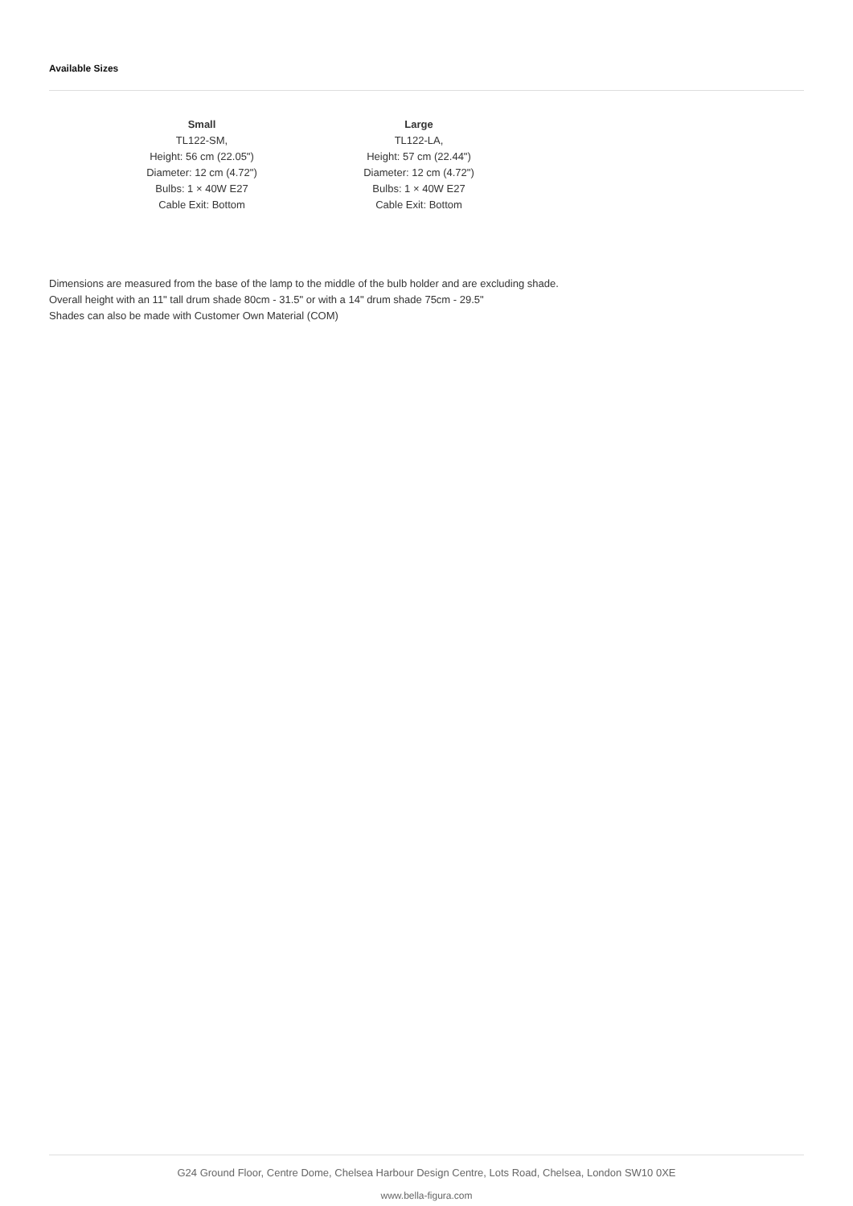Available Sizes
Small
TL122-SM,
Height: 56 cm (22.05")
Diameter: 12 cm (4.72")
Bulbs: 1 × 40W E27
Cable Exit: Bottom
Large
TL122-LA,
Height: 57 cm (22.44")
Diameter: 12 cm (4.72")
Bulbs: 1 × 40W E27
Cable Exit: Bottom
Dimensions are measured from the base of the lamp to the middle of the bulb holder and are excluding shade.
Overall height with an 11" tall drum shade 80cm - 31.5" or with a 14" drum shade 75cm - 29.5"
Shades can also be made with Customer Own Material (COM)
G24 Ground Floor, Centre Dome, Chelsea Harbour Design Centre, Lots Road, Chelsea, London SW10 0XE
www.bella-figura.com